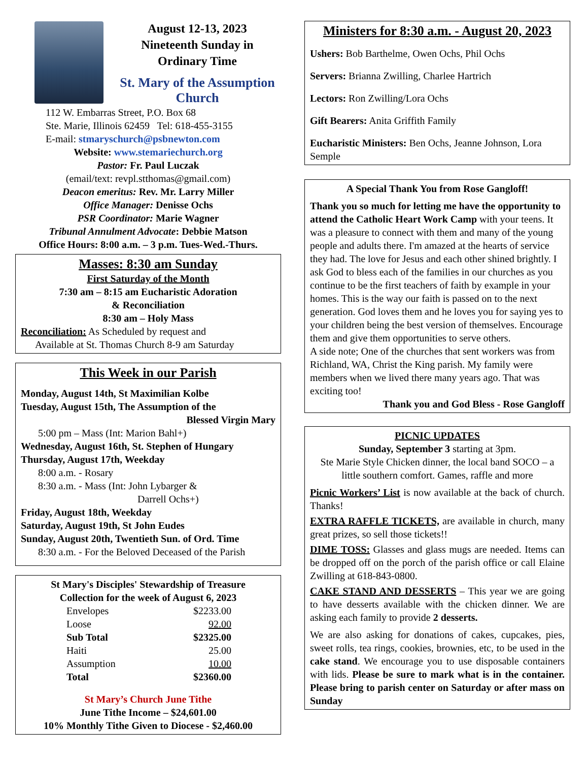August 12-13, 2023
Nineteenth Sunday in
Ordinary Time
St. Mary of the Assumption Church
112 W. Embarras Street, P.O. Box 68
Ste. Marie, Illinois 62459 Tel: 618-455-3155
E-mail: stmaryschurch@psbnewton.com
Website: www.stemariechurch.org
Pastor: Fr. Paul Luczak
(email/text: revpl.stthomas@gmail.com)
Deacon emeritus: Rev. Mr. Larry Miller
Office Manager: Denisse Ochs
PSR Coordinator: Marie Wagner
Tribunal Annulment Advocate: Debbie Matson
Office Hours: 8:00 a.m. – 3 p.m. Tues-Wed.-Thurs.
Masses: 8:30 am Sunday
First Saturday of the Month
7:30 am – 8:15 am Eucharistic Adoration
& Reconciliation
8:30 am – Holy Mass
Reconciliation: As Scheduled by request and
Available at St. Thomas Church 8-9 am Saturday
This Week in our Parish
Monday, August 14th, St Maximilian Kolbe
Tuesday, August 15th, The Assumption of the
Blessed Virgin Mary
5:00 pm – Mass (Int: Marion Bahl+)
Wednesday, August 16th, St. Stephen of Hungary
Thursday, August 17th, Weekday
8:00 a.m. - Rosary
8:30 a.m. - Mass (Int: John Lybarger &
Darrell Ochs+)
Friday, August 18th, Weekday
Saturday, August 19th, St John Eudes
Sunday, August 20th, Twentieth Sun. of Ord. Time
8:30 a.m. - For the Beloved Deceased of the Parish
St Mary's Disciples' Stewardship of Treasure
Collection for the week of August 6, 2023
| Envelopes | $2233.00 |
| Loose | 92.00 |
| Sub Total | $2325.00 |
| Haiti | 25.00 |
| Assumption | 10.00 |
| Total | $2360.00 |
St Mary’s Church June Tithe
June Tithe Income – $24,601.00
10% Monthly Tithe Given to Diocese - $2,460.00
Ministers for 8:30 a.m. - August 20, 2023
Ushers: Bob Barthelme, Owen Ochs, Phil Ochs
Servers: Brianna Zwilling, Charlee Hartrich
Lectors: Ron Zwilling/Lora Ochs
Gift Bearers: Anita Griffith Family
Eucharistic Ministers: Ben Ochs, Jeanne Johnson, Lora Semple
A Special Thank You from Rose Gangloff!
Thank you so much for letting me have the opportunity to attend the Catholic Heart Work Camp with your teens. It was a pleasure to connect with them and many of the young people and adults there. I'm amazed at the hearts of service they had. The love for Jesus and each other shined brightly. I ask God to bless each of the families in our churches as you continue to be the first teachers of faith by example in your homes. This is the way our faith is passed on to the next generation. God loves them and he loves you for saying yes to your children being the best version of themselves. Encourage them and give them opportunities to serve others.
A side note; One of the churches that sent workers was from Richland, WA, Christ the King parish. My family were members when we lived there many years ago. That was exciting too!
Thank you and God Bless - Rose Gangloff
PICNIC UPDATES
Sunday, September 3 starting at 3pm.
Ste Marie Style Chicken dinner, the local band SOCO – a little southern comfort. Games, raffle and more
Picnic Workers’ List is now available at the back of church. Thanks!
EXTRA RAFFLE TICKETS, are available in church, many great prizes, so sell those tickets!!
DIME TOSS: Glasses and glass mugs are needed. Items can be dropped off on the porch of the parish office or call Elaine Zwilling at 618-843-0800.
CAKE STAND AND DESSERTS – This year we are going to have desserts available with the chicken dinner. We are asking each family to provide 2 desserts.
We are also asking for donations of cakes, cupcakes, pies, sweet rolls, tea rings, cookies, brownies, etc, to be used in the cake stand. We encourage you to use disposable containers with lids. Please be sure to mark what is in the container. Please bring to parish center on Saturday or after mass on Sunday